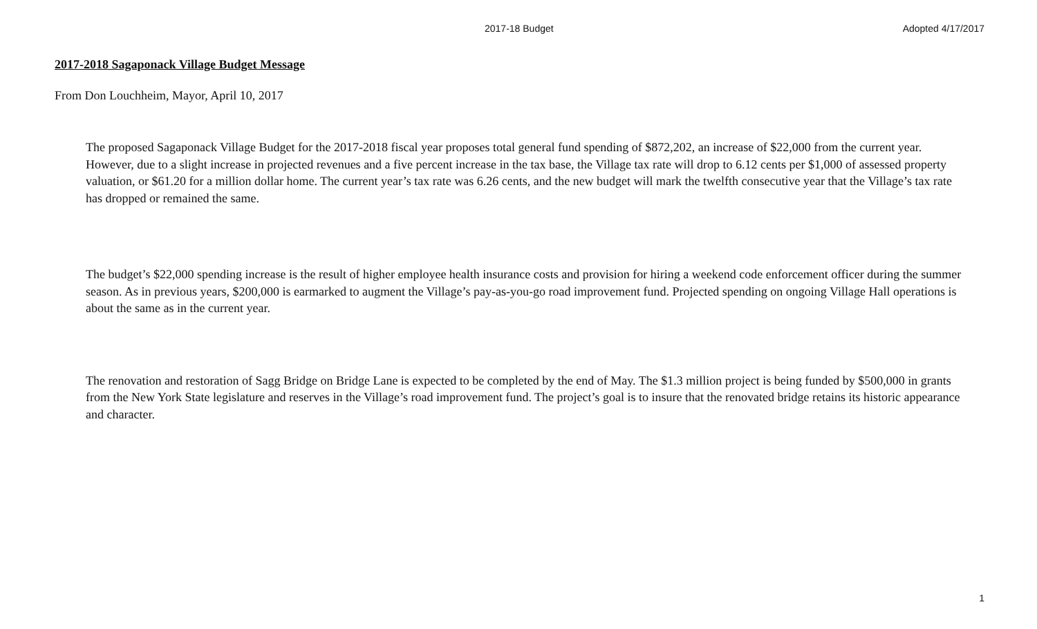2017-18 Budget Adopted 4/17/2017
2017-2018 Sagaponack Village Budget Message
From Don Louchheim, Mayor, April 10, 2017
The proposed Sagaponack Village Budget for the 2017-2018 fiscal year proposes total general fund spending of $872,202, an increase of $22,000 from the current year. However, due to a slight increase in projected revenues and a five percent increase in the tax base, the Village tax rate will drop to 6.12 cents per $1,000 of assessed property valuation, or $61.20 for a million dollar home. The current year’s tax rate was 6.26 cents, and the new budget will mark the twelfth consecutive year that the Village’s tax rate has dropped or remained the same.
The budget’s $22,000 spending increase is the result of higher employee health insurance costs and provision for hiring a weekend code enforcement officer during the summer season. As in previous years, $200,000 is earmarked to augment the Village’s pay-as-you-go road improvement fund. Projected spending on ongoing Village Hall operations is about the same as in the current year.
The renovation and restoration of Sagg Bridge on Bridge Lane is expected to be completed by the end of May. The $1.3 million project is being funded by $500,000 in grants from the New York State legislature and reserves in the Village’s road improvement fund. The project’s goal is to insure that the renovated bridge retains its historic appearance and character.
1